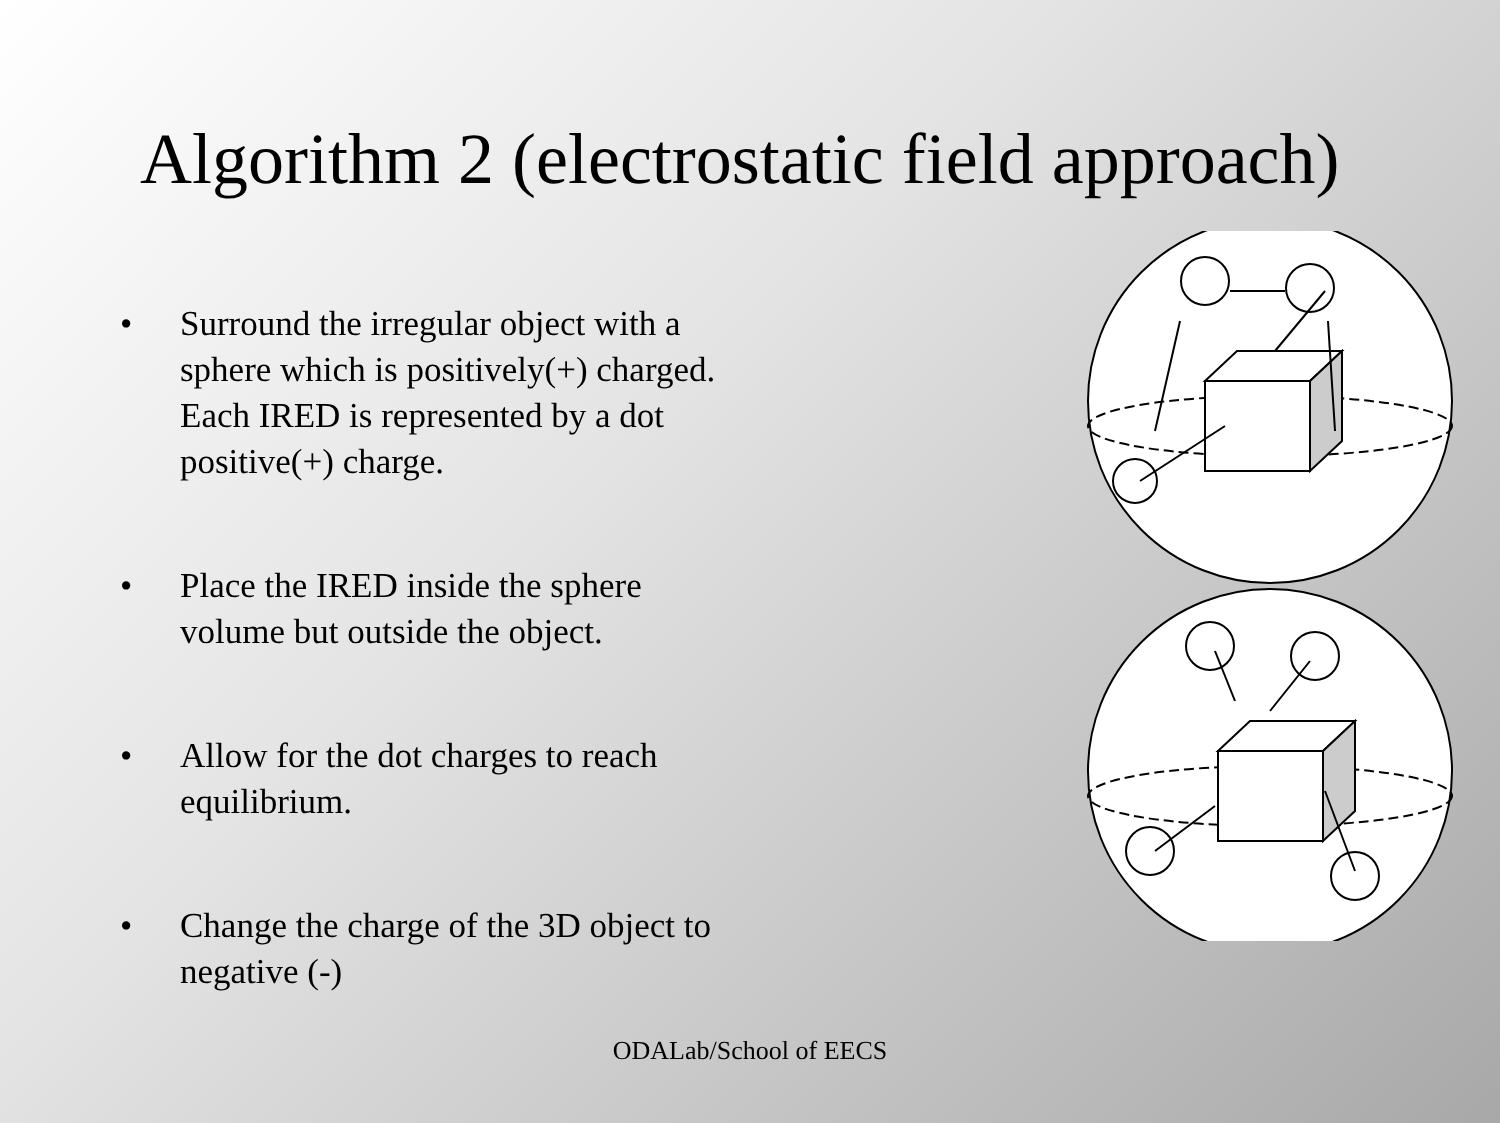Algorithm 2 (electrostatic field approach)
• Surround the irregular object with a sphere which is positively(+) charged. Each IRED is represented by a dot positive(+) charge.
• Place the IRED inside the sphere volume but outside the object.
• Allow for the dot charges to reach equilibrium.
• Change the charge of the 3D object to negative (-)
ODALab/School of EECS